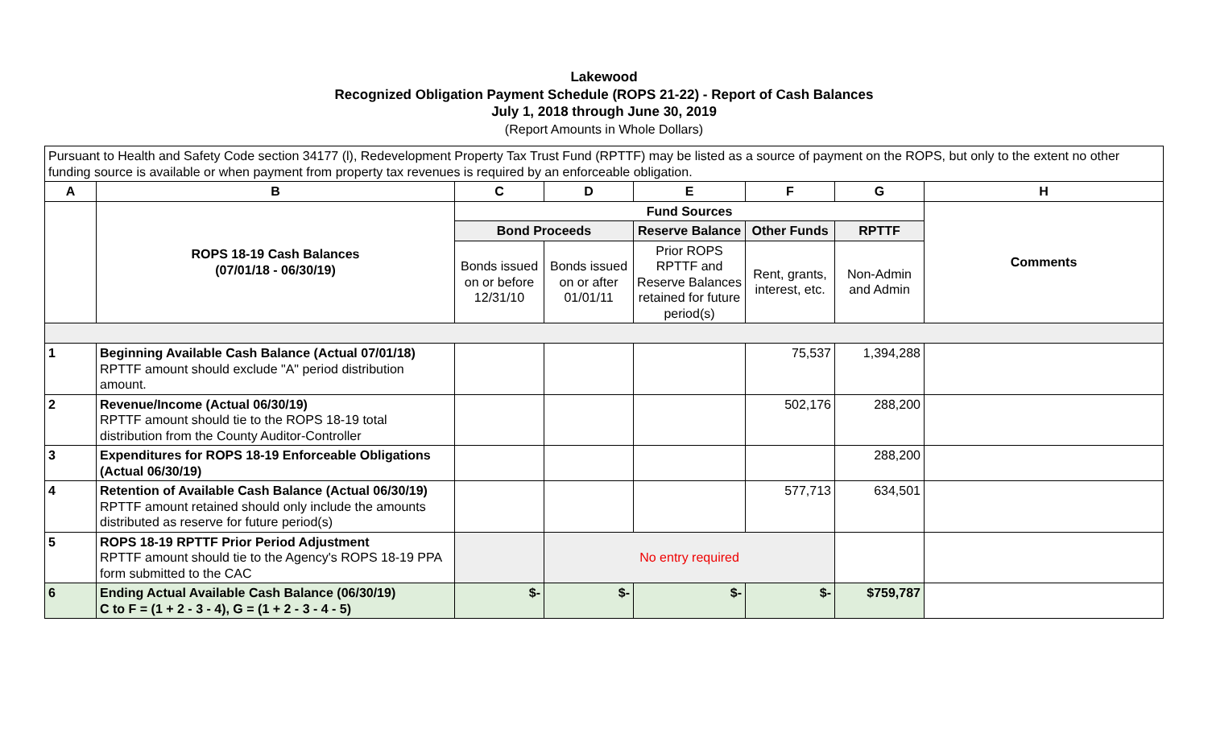Lakewood
Recognized Obligation Payment Schedule (ROPS 21-22) - Report of Cash Balances
July 1, 2018 through June 30, 2019
(Report Amounts in Whole Dollars)
| Pursuant to Health and Safety Code section 34177 (l), Redevelopment Property Tax Trust Fund (RPTTF) may be listed as a source of payment on the ROPS, but only to the extent no other funding source is available or when payment from property tax revenues is required by an enforceable obligation. | | | | | | | |
| A | B | C | D | E | F | G | H |
| | ROPS 18-19 Cash Balances (07/01/18 - 06/30/19) | Fund Sources | | | | | Comments |
| | | Bond Proceeds | | Reserve Balance | Other Funds | RPTTF | |
| | | Bonds issued on or before 12/31/10 | Bonds issued on or after 01/01/11 | Prior ROPS RPTTF and Reserve Balances retained for future period(s) | Rent, grants, interest, etc. | Non-Admin and Admin | |
| 1 | Beginning Available Cash Balance (Actual 07/01/18) RPTTF amount should exclude "A" period distribution amount. | | | | 75,537 | 1,394,288 | |
| 2 | Revenue/Income (Actual 06/30/19) RPTTF amount should tie to the ROPS 18-19 total distribution from the County Auditor-Controller | | | | 502,176 | 288,200 | |
| 3 | Expenditures for ROPS 18-19 Enforceable Obligations (Actual 06/30/19) | | | | | 288,200 | |
| 4 | Retention of Available Cash Balance (Actual 06/30/19) RPTTF amount retained should only include the amounts distributed as reserve for future period(s) | | | | 577,713 | 634,501 | |
| 5 | ROPS 18-19 RPTTF Prior Period Adjustment RPTTF amount should tie to the Agency's ROPS 18-19 PPA form submitted to the CAC | | No entry required | | | | |
| 6 | Ending Actual Available Cash Balance (06/30/19) C to F = (1 + 2 - 3 - 4), G = (1 + 2 - 3 - 4 - 5) | $- | $- | $- | $- | $759,787 | |